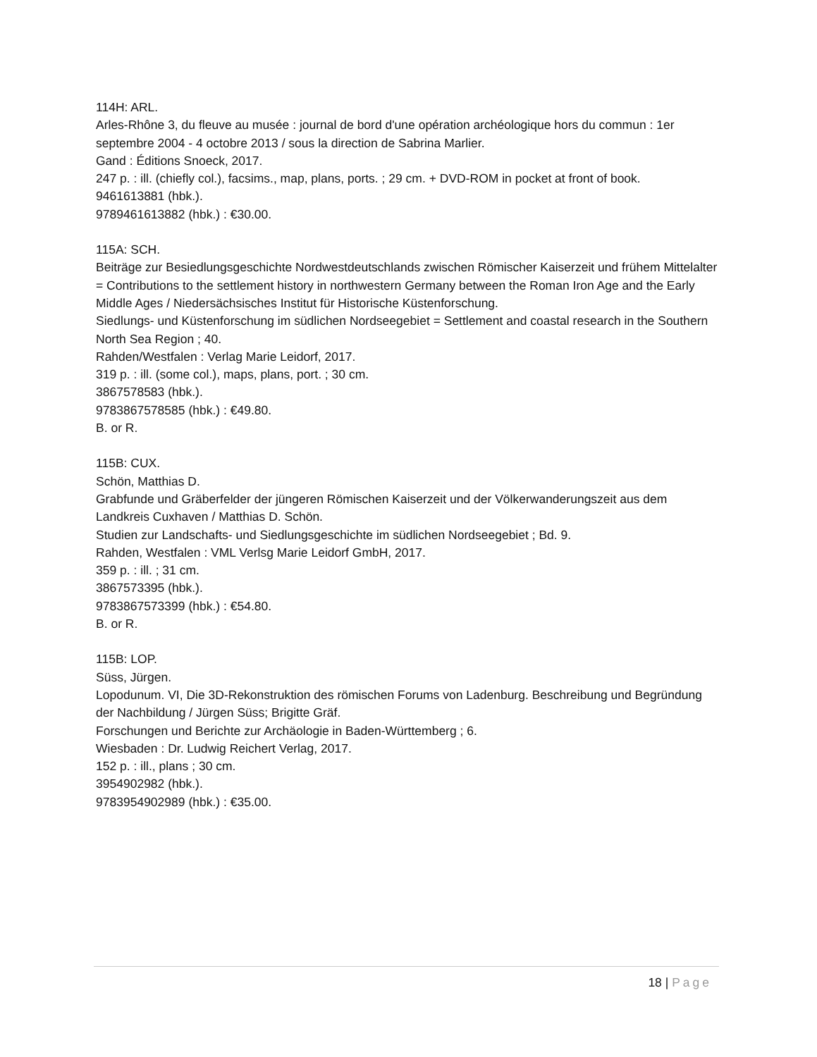114H: ARL.
Arles-Rhône 3, du fleuve au musée : journal de bord d'une opération archéologique hors du commun : 1er septembre 2004 - 4 octobre 2013 / sous la direction de Sabrina Marlier.
Gand : Éditions Snoeck, 2017.
247 p. : ill. (chiefly col.), facsims., map, plans, ports. ; 29 cm. + DVD-ROM in pocket at front of book.
9461613881 (hbk.).
9789461613882 (hbk.) : €30.00.
115A: SCH.
Beiträge zur Besiedlungsgeschichte Nordwestdeutschlands zwischen Römischer Kaiserzeit und frühem Mittelalter = Contributions to the settlement history in northwestern Germany between the Roman Iron Age and the Early Middle Ages / Niedersächsisches Institut für Historische Küstenforschung.
Siedlungs- und Küstenforschung im südlichen Nordseegebiet = Settlement and coastal research in the Southern North Sea Region ; 40.
Rahden/Westfalen : Verlag Marie Leidorf, 2017.
319 p. : ill. (some col.), maps, plans, port. ; 30 cm.
3867578583 (hbk.).
9783867578585 (hbk.) : €49.80.
B. or R.
115B: CUX.
Schön, Matthias D.
Grabfunde und Gräberfelder der jüngeren Römischen Kaiserzeit und der Völkerwanderungszeit aus dem Landkreis Cuxhaven / Matthias D. Schön.
Studien zur Landschafts- und Siedlungsgeschichte im südlichen Nordseegebiet ; Bd. 9.
Rahden, Westfalen : VML Verlsg Marie Leidorf GmbH, 2017.
359 p. : ill. ; 31 cm.
3867573395 (hbk.).
9783867573399 (hbk.) : €54.80.
B. or R.
115B: LOP.
Süss, Jürgen.
Lopodunum. VI, Die 3D-Rekonstruktion des römischen Forums von Ladenburg. Beschreibung und Begründung der Nachbildung / Jürgen Süss; Brigitte Gräf.
Forschungen und Berichte zur Archäologie in Baden-Württemberg ; 6.
Wiesbaden : Dr. Ludwig Reichert Verlag, 2017.
152 p. : ill., plans ; 30 cm.
3954902982 (hbk.).
9783954902989 (hbk.) : €35.00.
18 | Page